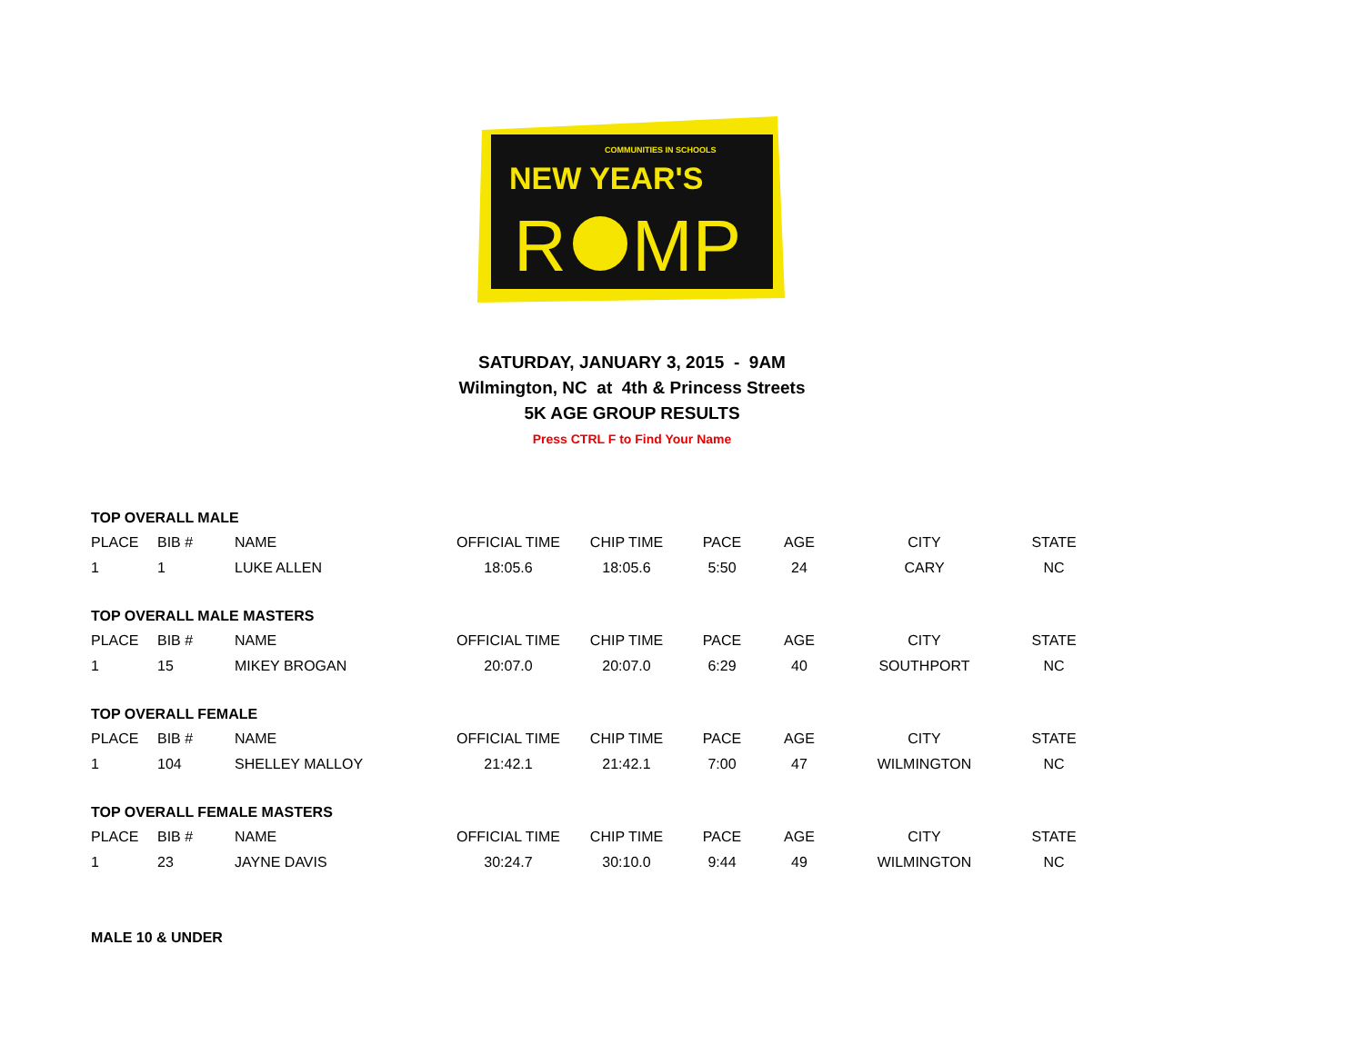COMMUNITIES IN SCHOOLS
NEW YEAR'S
R
MP
SATURDAY, JANUARY 3, 2015 - 9AM
Wilmington, NC at 4th & Princess Streets
5K AGE GROUP RESULTS
Press CTRL F to Find Your Name
TOP OVERALL MALE
| PLACE | BIB # | NAME | OFFICIAL TIME | CHIP TIME | PACE | AGE | CITY | STATE |
| 1 | 1 | LUKE ALLEN | 18:05.6 | 18:05.6 | 5:50 | 24 | CARY | NC |
TOP OVERALL MALE MASTERS
| PLACE | BIB # | NAME | OFFICIAL TIME | CHIP TIME | PACE | AGE | CITY | STATE |
| 1 | 15 | MIKEY BROGAN | 20:07.0 | 20:07.0 | 6:29 | 40 | SOUTHPORT | NC |
TOP OVERALL FEMALE
| PLACE | BIB # | NAME | OFFICIAL TIME | CHIP TIME | PACE | AGE | CITY | STATE |
| 1 | 104 | SHELLEY MALLOY | 21:42.1 | 21:42.1 | 7:00 | 47 | WILMINGTON | NC |
TOP OVERALL FEMALE MASTERS
| PLACE | BIB # | NAME | OFFICIAL TIME | CHIP TIME | PACE | AGE | CITY | STATE |
| 1 | 23 | JAYNE DAVIS | 30:24.7 | 30:10.0 | 9:44 | 49 | WILMINGTON | NC |
MALE 10 & UNDER